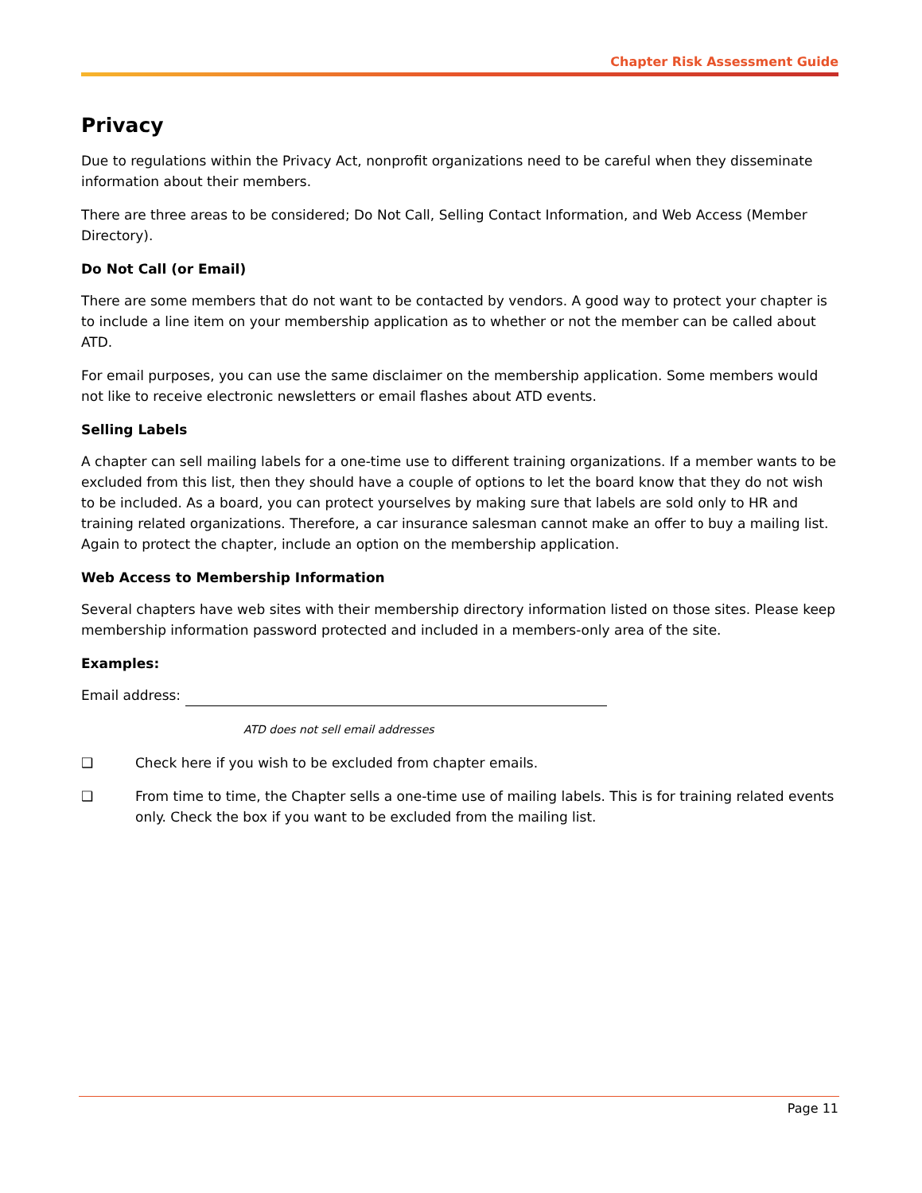Chapter Risk Assessment Guide
Privacy
Due to regulations within the Privacy Act, nonprofit organizations need to be careful when they disseminate information about their members.
There are three areas to be considered; Do Not Call, Selling Contact Information, and Web Access (Member Directory).
Do Not Call (or Email)
There are some members that do not want to be contacted by vendors. A good way to protect your chapter is to include a line item on your membership application as to whether or not the member can be called about ATD.
For email purposes, you can use the same disclaimer on the membership application. Some members would not like to receive electronic newsletters or email flashes about ATD events.
Selling Labels
A chapter can sell mailing labels for a one-time use to different training organizations. If a member wants to be excluded from this list, then they should have a couple of options to let the board know that they do not wish to be included. As a board, you can protect yourselves by making sure that labels are sold only to HR and training related organizations. Therefore, a car insurance salesman cannot make an offer to buy a mailing list. Again to protect the chapter, include an option on the membership application.
Web Access to Membership Information
Several chapters have web sites with their membership directory information listed on those sites. Please keep membership information password protected and included in a members-only area of the site.
Examples:
Email address:
ATD does not sell email addresses
❑ Check here if you wish to be excluded from chapter emails.
❑ From time to time, the Chapter sells a one-time use of mailing labels. This is for training related events only. Check the box if you want to be excluded from the mailing list.
Page 11